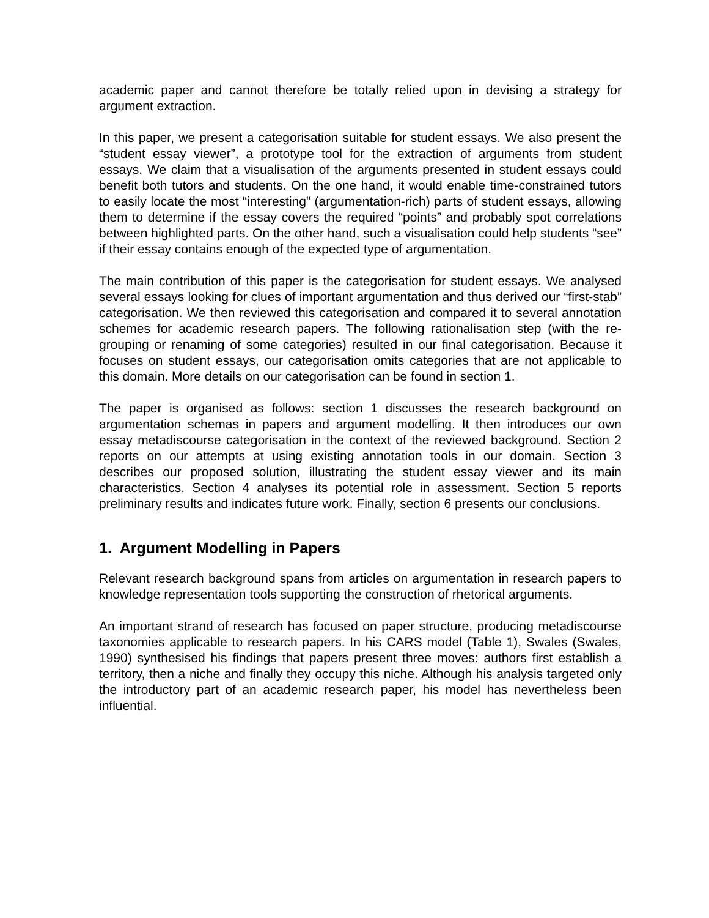academic paper and cannot therefore be totally relied upon in devising a strategy for argument extraction.
In this paper, we present a categorisation suitable for student essays. We also present the “student essay viewer”, a prototype tool for the extraction of arguments from student essays. We claim that a visualisation of the arguments presented in student essays could benefit both tutors and students. On the one hand, it would enable time-constrained tutors to easily locate the most “interesting” (argumentation-rich) parts of student essays, allowing them to determine if the essay covers the required “points” and probably spot correlations between highlighted parts. On the other hand, such a visualisation could help students “see” if their essay contains enough of the expected type of argumentation.
The main contribution of this paper is the categorisation for student essays. We analysed several essays looking for clues of important argumentation and thus derived our “first-stab” categorisation. We then reviewed this categorisation and compared it to several annotation schemes for academic research papers. The following rationalisation step (with the re-grouping or renaming of some categories) resulted in our final categorisation. Because it focuses on student essays, our categorisation omits categories that are not applicable to this domain. More details on our categorisation can be found in section 1.
The paper is organised as follows: section 1 discusses the research background on argumentation schemas in papers and argument modelling. It then introduces our own essay metadiscourse categorisation in the context of the reviewed background. Section 2 reports on our attempts at using existing annotation tools in our domain. Section 3 describes our proposed solution, illustrating the student essay viewer and its main characteristics. Section 4 analyses its potential role in assessment. Section 5 reports preliminary results and indicates future work. Finally, section 6 presents our conclusions.
1. Argument Modelling in Papers
Relevant research background spans from articles on argumentation in research papers to knowledge representation tools supporting the construction of rhetorical arguments.
An important strand of research has focused on paper structure, producing metadiscourse taxonomies applicable to research papers. In his CARS model (Table 1), Swales (Swales, 1990) synthesised his findings that papers present three moves: authors first establish a territory, then a niche and finally they occupy this niche. Although his analysis targeted only the introductory part of an academic research paper, his model has nevertheless been influential.